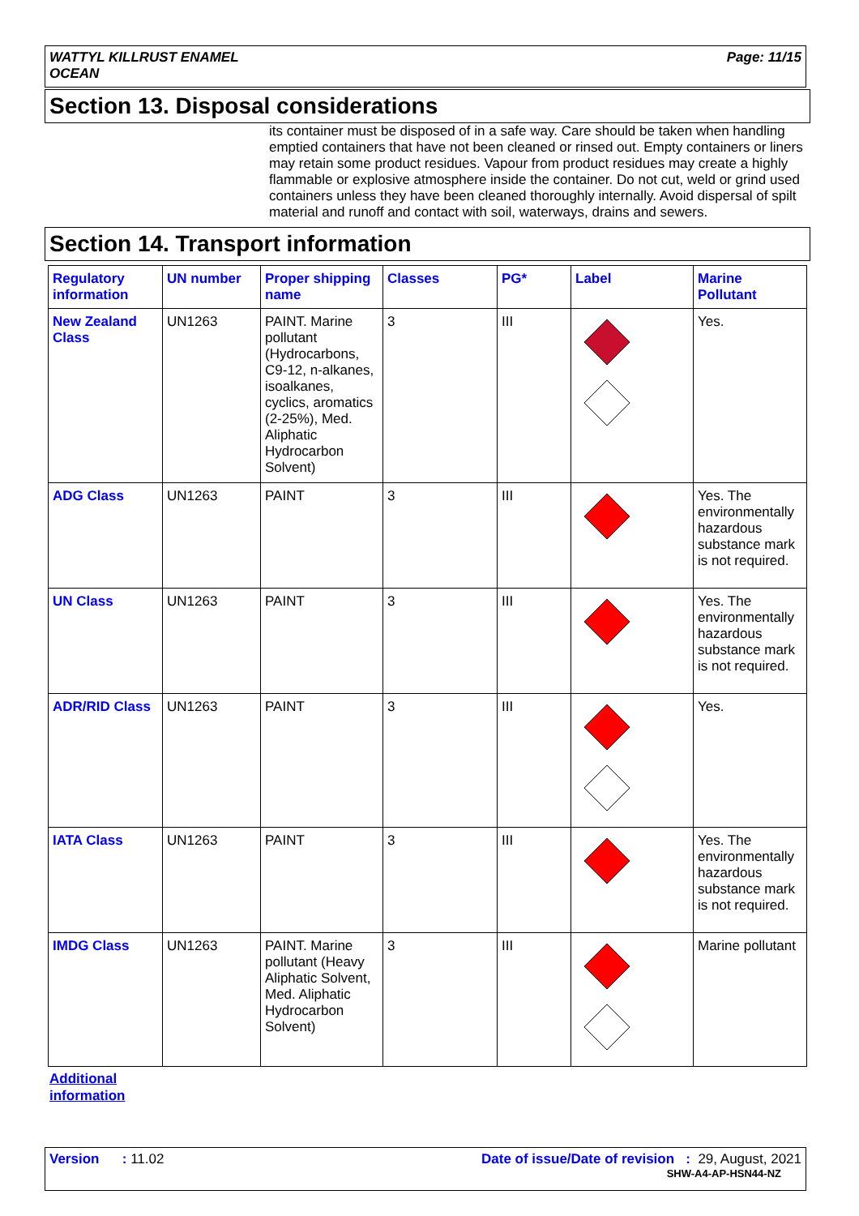WATTYL KILLRUST ENAMEL
OCEAN
Page: 11/15
Section 13. Disposal considerations
its container must be disposed of in a safe way. Care should be taken when handling emptied containers that have not been cleaned or rinsed out. Empty containers or liners may retain some product residues. Vapour from product residues may create a highly flammable or explosive atmosphere inside the container. Do not cut, weld or grind used containers unless they have been cleaned thoroughly internally. Avoid dispersal of spilt material and runoff and contact with soil, waterways, drains and sewers.
Section 14. Transport information
| Regulatory information | UN number | Proper shipping name | Classes | PG* | Label | Marine Pollutant |
| --- | --- | --- | --- | --- | --- | --- |
| New Zealand Class | UN1263 | PAINT. Marine pollutant (Hydrocarbons, C9-12, n-alkanes, isoalkanes, cyclics, aromatics (2-25%), Med. Aliphatic Hydrocarbon Solvent) | 3 | III | | Yes. |
| ADG Class | UN1263 | PAINT | 3 | III | | Yes. The environmentally hazardous substance mark is not required. |
| UN Class | UN1263 | PAINT | 3 | III | | Yes. The environmentally hazardous substance mark is not required. |
| ADR/RID Class | UN1263 | PAINT | 3 | III | | Yes. |
| IATA Class | UN1263 | PAINT | 3 | III | | Yes. The environmentally hazardous substance mark is not required. |
| IMDG Class | UN1263 | PAINT. Marine pollutant (Heavy Aliphatic Solvent, Med. Aliphatic Hydrocarbon Solvent) | 3 | III | | Marine pollutant |
Additional
information
Version : 11.02 Date of issue/Date of revision : 29, August, 2021
SHW-A4-AP-HSN44-NZ